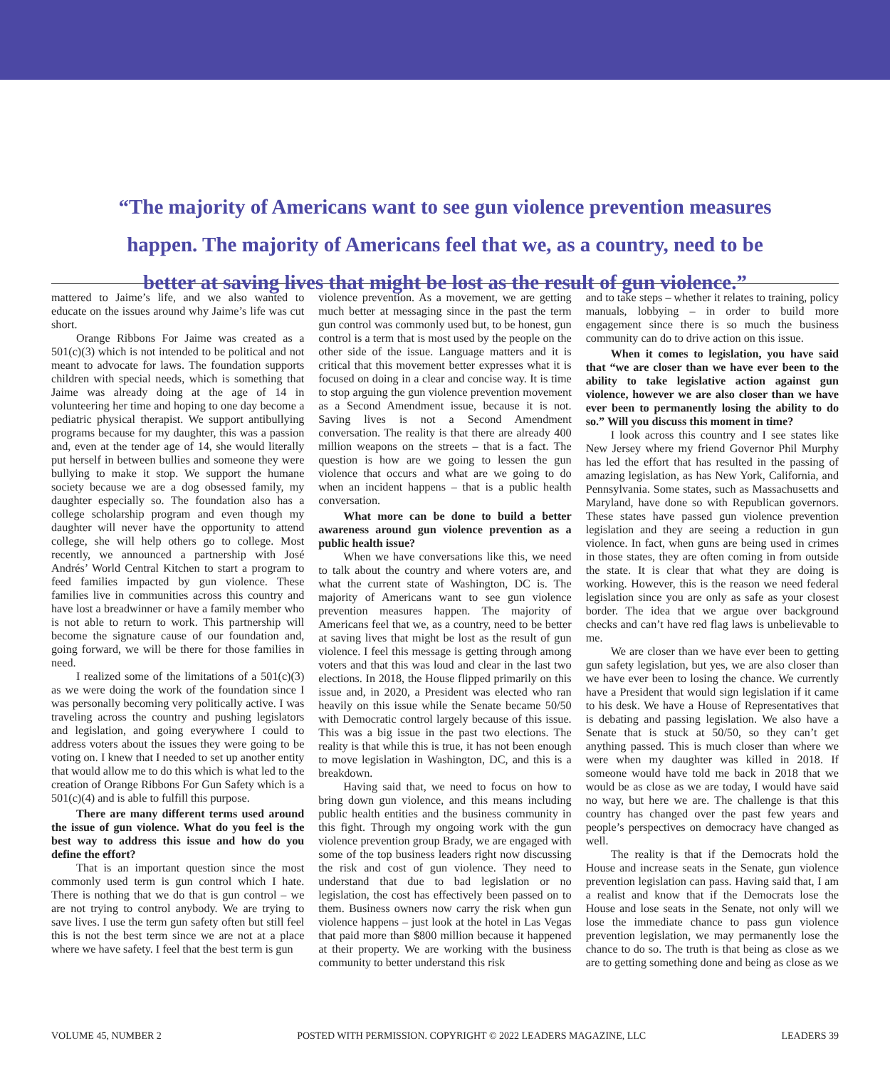“The majority of Americans want to see gun violence prevention measures happen. The majority of Americans feel that we, as a country, need to be better at saving lives that might be lost as the result of gun violence.”
mattered to Jaime’s life, and we also wanted to educate on the issues around why Jaime’s life was cut short.
Orange Ribbons For Jaime was created as a 501(c)(3) which is not intended to be political and not meant to advocate for laws. The foundation supports children with special needs, which is something that Jaime was already doing at the age of 14 in volunteering her time and hoping to one day become a pediatric physical therapist. We support antibullying programs because for my daughter, this was a passion and, even at the tender age of 14, she would literally put herself in between bullies and someone they were bullying to make it stop. We support the humane society because we are a dog obsessed family, my daughter especially so. The foundation also has a college scholarship program and even though my daughter will never have the opportunity to attend college, she will help others go to college. Most recently, we announced a partnership with José Andrés’ World Central Kitchen to start a program to feed families impacted by gun violence. These families live in communities across this country and have lost a breadwinner or have a family member who is not able to return to work. This partnership will become the signature cause of our foundation and, going forward, we will be there for those families in need.
I realized some of the limitations of a 501(c)(3) as we were doing the work of the foundation since I was personally becoming very politically active. I was traveling across the country and pushing legislators and legislation, and going everywhere I could to address voters about the issues they were going to be voting on. I knew that I needed to set up another entity that would allow me to do this which is what led to the creation of Orange Ribbons For Gun Safety which is a 501(c)(4) and is able to fulfill this purpose.
There are many different terms used around the issue of gun violence. What do you feel is the best way to address this issue and how do you define the effort?
That is an important question since the most commonly used term is gun control which I hate. There is nothing that we do that is gun control – we are not trying to control anybody. We are trying to save lives. I use the term gun safety often but still feel this is not the best term since we are not at a place where we have safety. I feel that the best term is gun
violence prevention. As a movement, we are getting much better at messaging since in the past the term gun control was commonly used but, to be honest, gun control is a term that is most used by the people on the other side of the issue. Language matters and it is critical that this movement better expresses what it is focused on doing in a clear and concise way. It is time to stop arguing the gun violence prevention movement as a Second Amendment issue, because it is not. Saving lives is not a Second Amendment conversation. The reality is that there are already 400 million weapons on the streets – that is a fact. The question is how are we going to lessen the gun violence that occurs and what are we going to do when an incident happens – that is a public health conversation.
What more can be done to build a better awareness around gun violence prevention as a public health issue?
When we have conversations like this, we need to talk about the country and where voters are, and what the current state of Washington, DC is. The majority of Americans want to see gun violence prevention measures happen. The majority of Americans feel that we, as a country, need to be better at saving lives that might be lost as the result of gun violence. I feel this message is getting through among voters and that this was loud and clear in the last two elections. In 2018, the House flipped primarily on this issue and, in 2020, a President was elected who ran heavily on this issue while the Senate became 50/50 with Democratic control largely because of this issue. This was a big issue in the past two elections. The reality is that while this is true, it has not been enough to move legislation in Washington, DC, and this is a breakdown.
Having said that, we need to focus on how to bring down gun violence, and this means including public health entities and the business community in this fight. Through my ongoing work with the gun violence prevention group Brady, we are engaged with some of the top business leaders right now discussing the risk and cost of gun violence. They need to understand that due to bad legislation or no legislation, the cost has effectively been passed on to them. Business owners now carry the risk when gun violence happens – just look at the hotel in Las Vegas that paid more than $800 million because it happened at their property. We are working with the business community to better understand this risk
and to take steps – whether it relates to training, policy manuals, lobbying – in order to build more engagement since there is so much the business community can do to drive action on this issue.
When it comes to legislation, you have said that “we are closer than we have ever been to the ability to take legislative action against gun violence, however we are also closer than we have ever been to permanently losing the ability to do so.” Will you discuss this moment in time?
I look across this country and I see states like New Jersey where my friend Governor Phil Murphy has led the effort that has resulted in the passing of amazing legislation, as has New York, California, and Pennsylvania. Some states, such as Massachusetts and Maryland, have done so with Republican governors. These states have passed gun violence prevention legislation and they are seeing a reduction in gun violence. In fact, when guns are being used in crimes in those states, they are often coming in from outside the state. It is clear that what they are doing is working. However, this is the reason we need federal legislation since you are only as safe as your closest border. The idea that we argue over background checks and can’t have red flag laws is unbelievable to me.
We are closer than we have ever been to getting gun safety legislation, but yes, we are also closer than we have ever been to losing the chance. We currently have a President that would sign legislation if it came to his desk. We have a House of Representatives that is debating and passing legislation. We also have a Senate that is stuck at 50/50, so they can’t get anything passed. This is much closer than where we were when my daughter was killed in 2018. If someone would have told me back in 2018 that we would be as close as we are today, I would have said no way, but here we are. The challenge is that this country has changed over the past few years and people’s perspectives on democracy have changed as well.
The reality is that if the Democrats hold the House and increase seats in the Senate, gun violence prevention legislation can pass. Having said that, I am a realist and know that if the Democrats lose the House and lose seats in the Senate, not only will we lose the immediate chance to pass gun violence prevention legislation, we may permanently lose the chance to do so. The truth is that being as close as we are to getting something done and being as close as we
VOLUME 45, NUMBER 2 POSTED WITH PERMISSION. COPYRIGHT © 2022 LEADERS MAGAZINE, LLC LEADERS 39